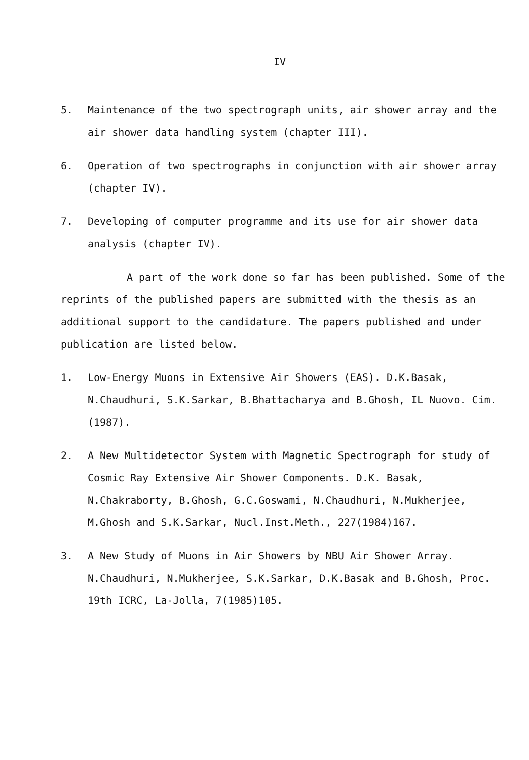IV
5. Maintenance of the two spectrograph units, air shower array and the air shower data handling system (chapter III).
6. Operation of two spectrographs in conjunction with air shower array (chapter IV).
7. Developing of computer programme and its use for air shower data analysis (chapter IV).
A part of the work done so far has been published. Some of the reprints of the published papers are submitted with the thesis as an additional support to the candidature. The papers published and under publication are listed below.
1. Low-Energy Muons in Extensive Air Showers (EAS). D.K.Basak, N.Chaudhuri, S.K.Sarkar, B.Bhattacharya and B.Ghosh, IL Nuovo. Cim.(1987).
2. A New Multidetector System with Magnetic Spectrograph for study of Cosmic Ray Extensive Air Shower Components. D.K. Basak, N.Chakraborty, B.Ghosh, G.C.Goswami, N.Chaudhuri, N.Mukherjee, M.Ghosh and S.K.Sarkar, Nucl.Inst.Meth., 227(1984)167.
3. A New Study of Muons in Air Showers by NBU Air Shower Array. N.Chaudhuri, N.Mukherjee, S.K.Sarkar, D.K.Basak and B.Ghosh, Proc. 19th ICRC, La-Jolla, 7(1985)105.